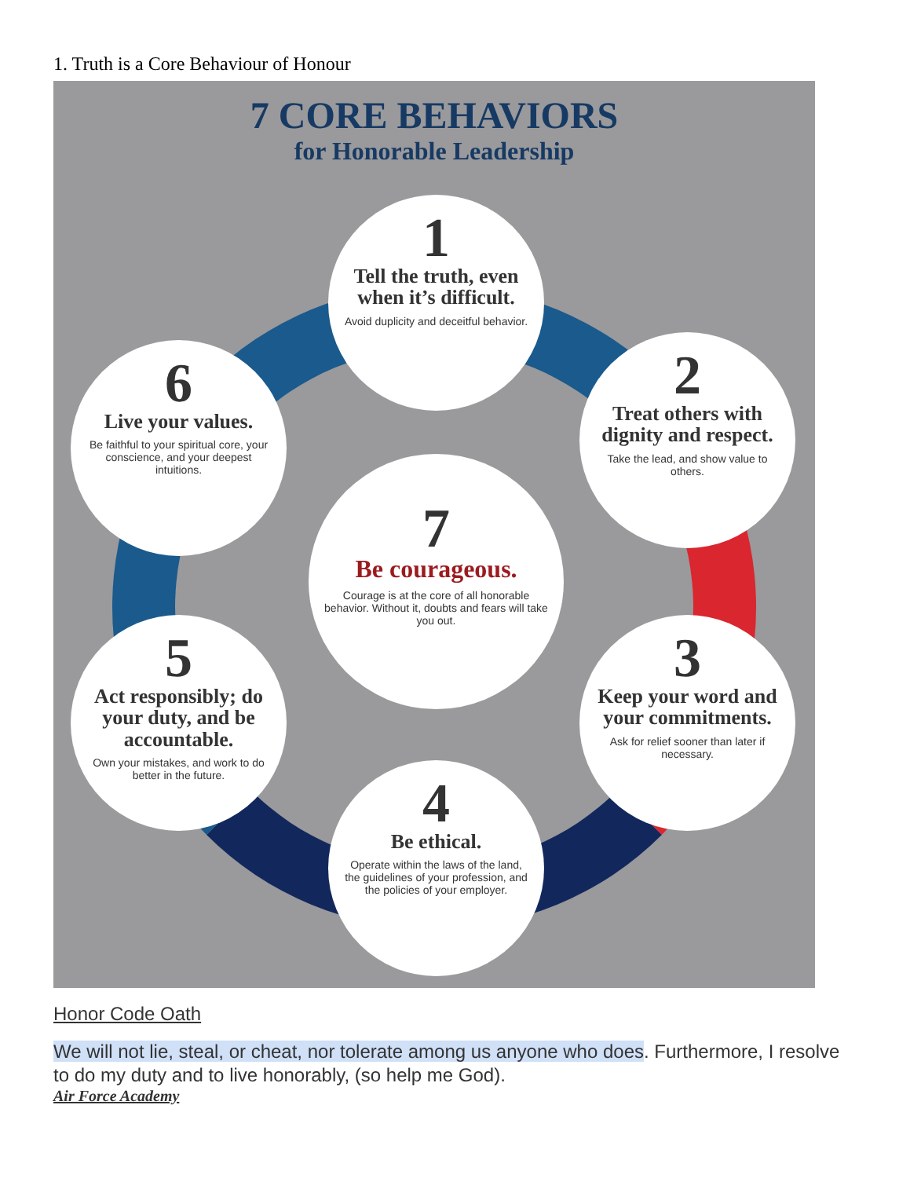1. Truth is a Core Behaviour of Honour
7 CORE BEHAVIORS
for Honorable Leadership
1
Tell the truth, even when it’s difficult.
Avoid duplicity and deceitful behavior.
2
Treat others with dignity and respect.
Take the lead, and show value to others.
3
Keep your word and your commitments.
Ask for relief sooner than later if necessary.
4
Be ethical.
Operate within the laws of the land, the guidelines of your profession, and the policies of your employer.
5
Act responsibly; do your duty, and be accountable.
Own your mistakes, and work to do better in the future.
6
Live your values.
Be faithful to your spiritual core, your conscience, and your deepest intuitions.
7
Be courageous.
Courage is at the core of all honorable behavior. Without it, doubts and fears will take you out.
Honor Code Oath
We will not lie, steal, or cheat, nor tolerate among us anyone who does. Furthermore, I resolve to do my duty and to live honorably, (so help me God).
Air Force Academy